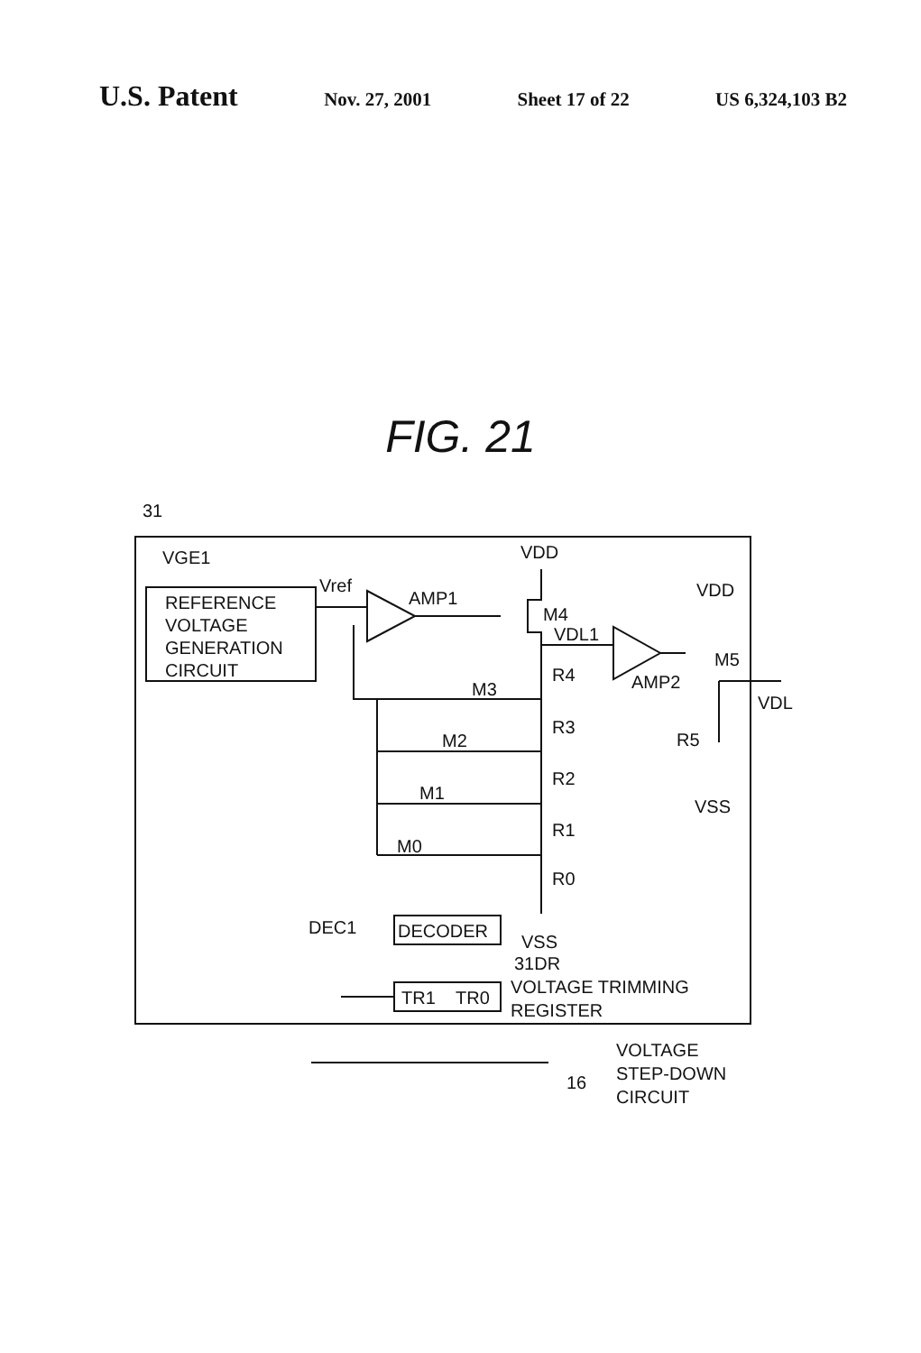U.S. Patent
Nov. 27, 2001 Sheet 17 of 22 US 6,324,103 B2
FIG. 21
31
VGE1
REFERENCE
VOLTAGE
GENERATION
CIRCUIT
Vref
AMP1
VDD
M4
VDL1
R4
R3
R2
R1
R0
M3
M2
M1
M0
VSS
31DR
DECODER
DEC1
TR1
TR0
VOLTAGE TRIMMING
REGISTER
AMP2
VDD
M5
VDL
R5
VSS
16
VOLTAGE
STEP-DOWN
CIRCUIT